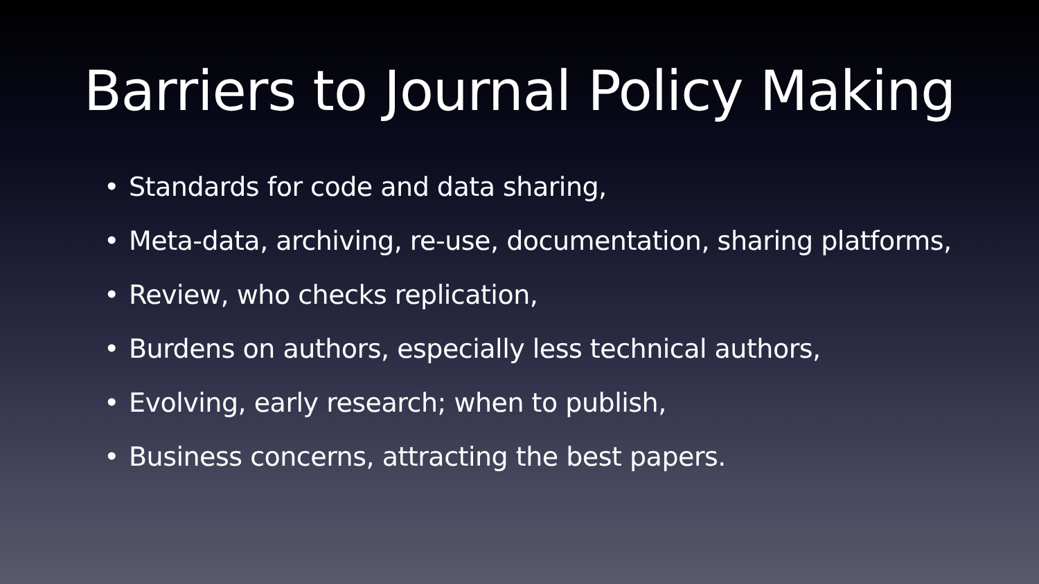Barriers to Journal Policy Making
• Standards for code and data sharing,
• Meta-data, archiving, re-use, documentation, sharing platforms,
• Review, who checks replication,
• Burdens on authors, especially less technical authors,
• Evolving, early research; when to publish,
• Business concerns, attracting the best papers.